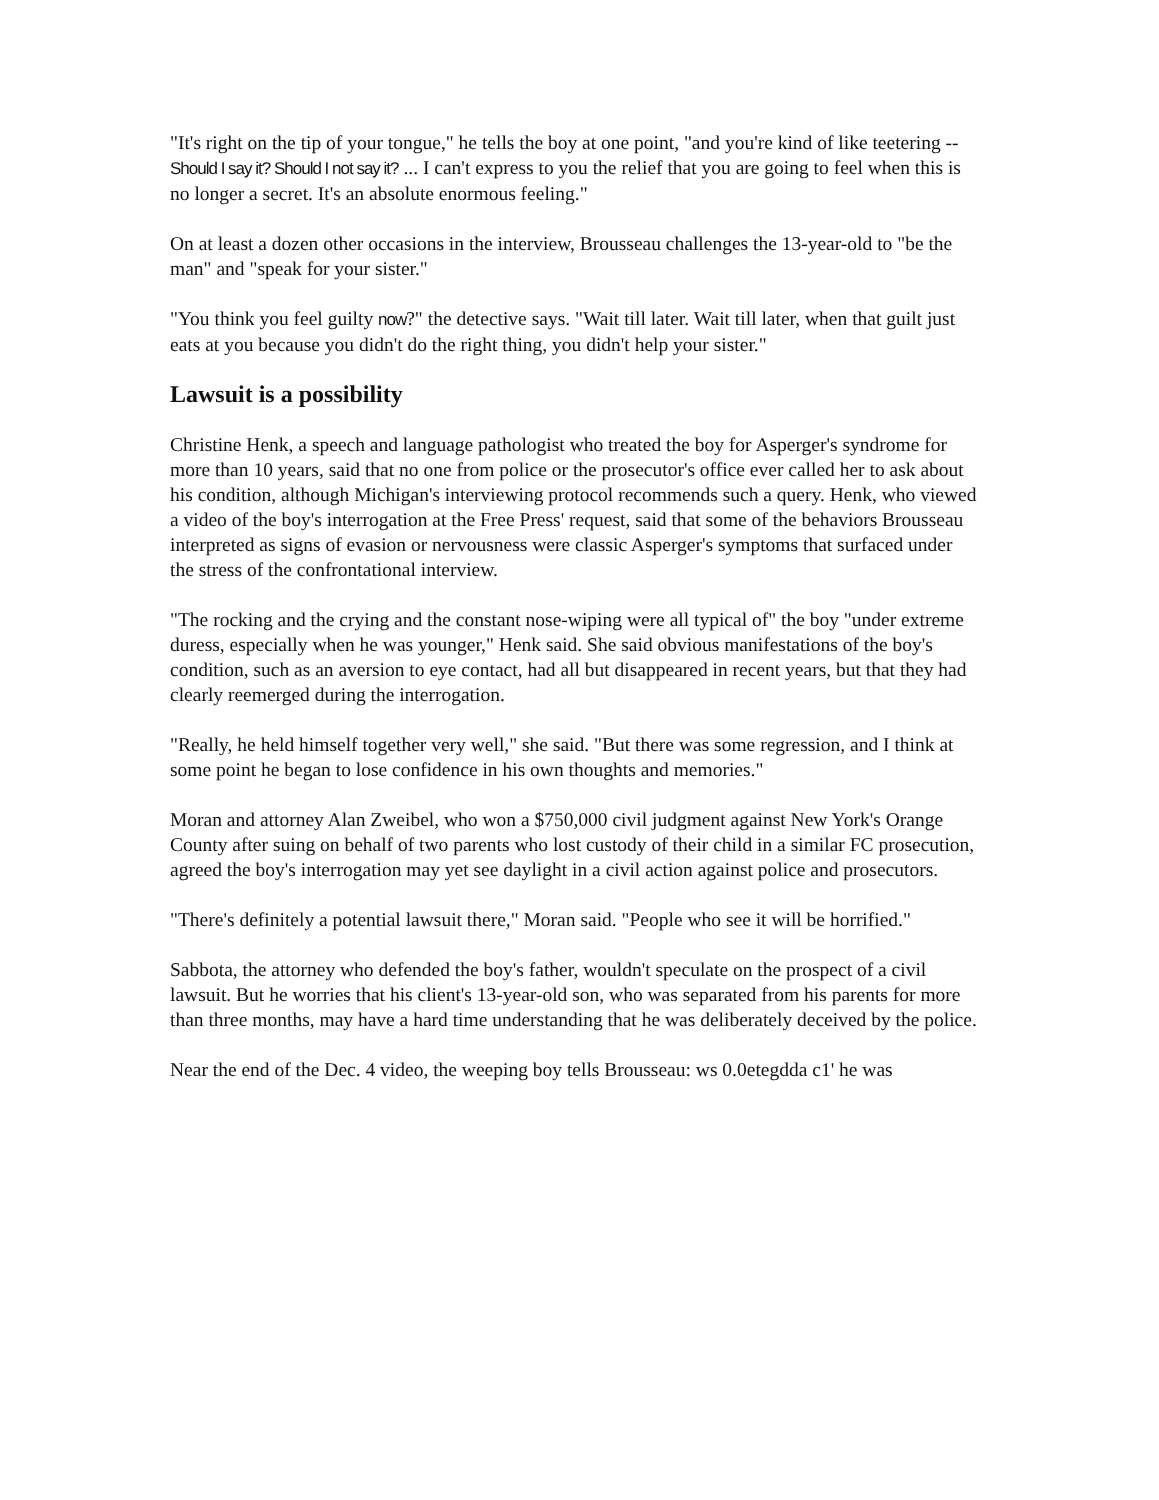"It's right on the tip of your tongue," he tells the boy at one point, "and you're kind of like teetering -- Should I say it? Should I not say it? ... I can't express to you the relief that you are going to feel when this is no longer a secret. It's an absolute enormous feeling."
On at least a dozen other occasions in the interview, Brousseau challenges the 13-year-old to "be the man" and "speak for your sister."
"You think you feel guilty now?" the detective says. "Wait till later. Wait till later, when that guilt just eats at you because you didn't do the right thing, you didn't help your sister."
Lawsuit is a possibility
Christine Henk, a speech and language pathologist who treated the boy for Asperger's syndrome for more than 10 years, said that no one from police or the prosecutor's office ever called her to ask about his condition, although Michigan's interviewing protocol recommends such a query. Henk, who viewed a video of the boy's interrogation at the Free Press' request, said that some of the behaviors Brousseau interpreted as signs of evasion or nervousness were classic Asperger's symptoms that surfaced under the stress of the confrontational interview.
"The rocking and the crying and the constant nose-wiping were all typical of" the boy "under extreme duress, especially when he was younger," Henk said. She said obvious manifestations of the boy's condition, such as an aversion to eye contact, had all but disappeared in recent years, but that they had clearly reemerged during the interrogation.
"Really, he held himself together very well," she said. "But there was some regression, and I think at some point he began to lose confidence in his own thoughts and memories."
Moran and attorney Alan Zweibel, who won a $750,000 civil judgment against New York's Orange County after suing on behalf of two parents who lost custody of their child in a similar FC prosecution, agreed the boy's interrogation may yet see daylight in a civil action against police and prosecutors.
"There's definitely a potential lawsuit there," Moran said. "People who see it will be horrified."
Sabbota, the attorney who defended the boy's father, wouldn't speculate on the prospect of a civil lawsuit. But he worries that his client's 13-year-old son, who was separated from his parents for more than three months, may have a hard time understanding that he was deliberately deceived by the police.
Near the end of the Dec. 4 video, the weeping boy tells Brousseau: ws 0.0etegdda c1' he was